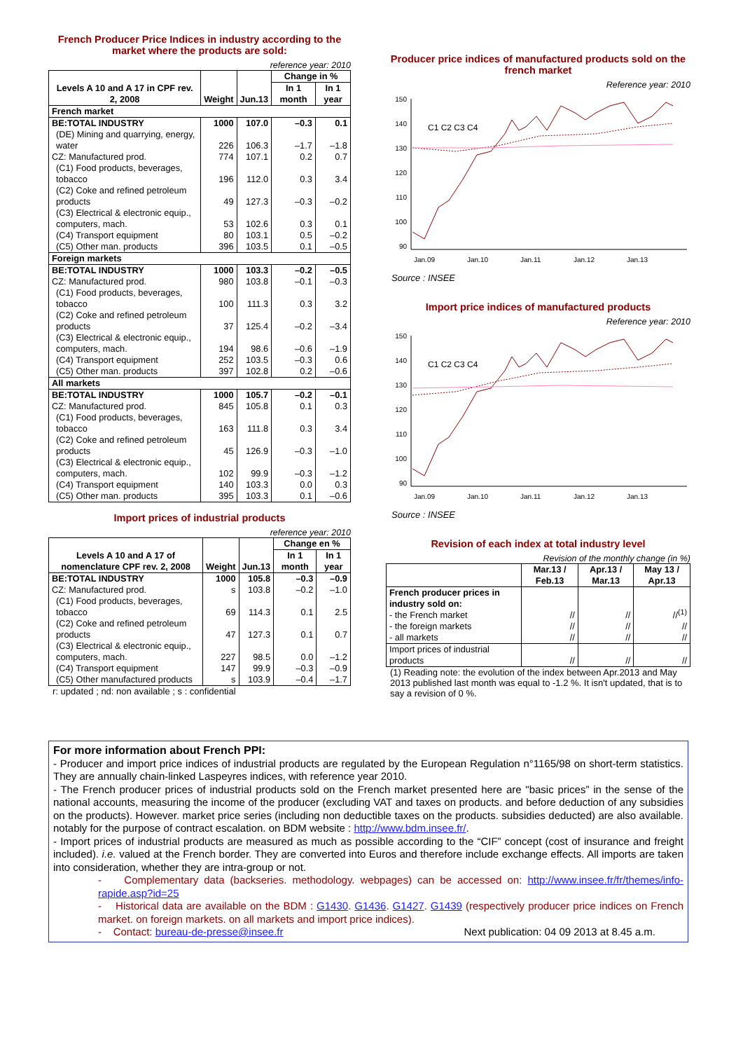French Producer Price Indices in industry according to the market where the products are sold:
reference year: 2010
| Levels A 10 and A 17 in CPF rev. 2, 2008 | Weight | Jun.13 | Change in % | |
| --- | --- | --- | --- | --- |
| | | | In 1 month | In 1 year |
| French market | | | | |
| BE:TOTAL INDUSTRY | 1000 | 107.0 | –0.3 | 0.1 |
| (DE) Mining and quarrying, energy, water | 226 | 106.3 | –1.7 | –1.8 |
| CZ: Manufactured prod. | 774 | 107.1 | 0.2 | 0.7 |
| (C1) Food products, beverages, tobacco | 196 | 112.0 | 0.3 | 3.4 |
| (C2) Coke and refined petroleum products | 49 | 127.3 | –0.3 | –0.2 |
| (C3) Electrical & electronic equip., computers, mach. | 53 | 102.6 | 0.3 | 0.1 |
| (C4) Transport equipment | 80 | 103.1 | 0.5 | –0.2 |
| (C5) Other man. products | 396 | 103.5 | 0.1 | –0.5 |
| Foreign markets | | | | |
| BE:TOTAL INDUSTRY | 1000 | 103.3 | –0.2 | –0.5 |
| CZ: Manufactured prod. | 980 | 103.8 | –0.1 | –0.3 |
| (C1) Food products, beverages, tobacco | 100 | 111.3 | 0.3 | 3.2 |
| (C2) Coke and refined petroleum products | 37 | 125.4 | –0.2 | –3.4 |
| (C3) Electrical & electronic equip., computers, mach. | 194 | 98.6 | –0.6 | –1.9 |
| (C4) Transport equipment | 252 | 103.5 | –0.3 | 0.6 |
| (C5) Other man. products | 397 | 102.8 | 0.2 | –0.6 |
| All markets | | | | |
| BE:TOTAL INDUSTRY | 1000 | 105.7 | –0.2 | –0.1 |
| CZ: Manufactured prod. | 845 | 105.8 | 0.1 | 0.3 |
| (C1) Food products, beverages, tobacco | 163 | 111.8 | 0.3 | 3.4 |
| (C2) Coke and refined petroleum products | 45 | 126.9 | –0.3 | –1.0 |
| (C3) Electrical & electronic equip., computers, mach. | 102 | 99.9 | –0.3 | –1.2 |
| (C4) Transport equipment | 140 | 103.3 | 0.0 | 0.3 |
| (C5) Other man. products | 395 | 103.3 | 0.1 | –0.6 |
Import prices of industrial products
reference year: 2010
| Levels A 10 and A 17 of nomenclature CPF rev. 2, 2008 | Weight | Jun.13 | Change en % | |
| --- | --- | --- | --- | --- |
| | | | In 1 month | In 1 year |
| BE:TOTAL INDUSTRY | 1000 | 105.8 | –0.3 | –0.9 |
| CZ: Manufactured prod. | s | 103.8 | –0.2 | –1.0 |
| (C1) Food products, beverages, tobacco | 69 | 114.3 | 0.1 | 2.5 |
| (C2) Coke and refined petroleum products | 47 | 127.3 | 0.1 | 0.7 |
| (C3) Electrical & electronic equip., computers, mach. | 227 | 98.5 | 0.0 | –1.2 |
| (C4) Transport equipment | 147 | 99.9 | –0.3 | –0.9 |
| (C5) Other manufactured products | s | 103.9 | –0.4 | –1.7 |
r: updated ; nd: non available ; s : confidential
Producer price indices of manufactured products sold on the french market
Reference year: 2010
150
140
130
120
110
100
90
Jan.09
Jan.10
Jan.11
Jan.12
Jan.13
C1 C2 C3 C4
Source : INSEE
Import price indices of manufactured products
Reference year: 2010
150
140
130
120
110
100
90
Jan.09
Jan.10
Jan.11
Jan.12
Jan.13
C1 C2 C3 C4
Source : INSEE
Revision of each index at total industry level
Revision of the monthly change (in %)
| | Mar.13 / Feb.13 | Apr.13 / Mar.13 | May 13 / Apr.13 |
| --- | --- | --- | --- |
| French producer prices in industry sold on: - the French market - the foreign markets - all markets | // // // | // // // | //<sup>(1)</sup> // // |
| Import prices of industrial products | // | // | // |
(1) Reading note: the evolution of the index between Apr.2013 and May 2013 published last month was equal to -1.2 %. It isn't updated, that is to say a revision of 0 %.
For more information about French PPI:
- Producer and import price indices of industrial products are regulated by the European Regulation n°1165/98 on short-term statistics. They are annually chain-linked Laspeyres indices, with reference year 2010.
- The French producer prices of industrial products sold on the French market presented here are "basic prices” in the sense of the national accounts, measuring the income of the producer (excluding VAT and taxes on products. and before deduction of any subsidies on the products). However. market price series (including non deductible taxes on the products. subsidies deducted) are also available. notably for the purpose of contract escalation. on BDM website : http://www.bdm.insee.fr/.
- Import prices of industrial products are measured as much as possible according to the “CIF” concept (cost of insurance and freight included). i.e. valued at the French border. They are converted into Euros and therefore include exchange effects. All imports are taken into consideration, whether they are intra-group or not.
- Complementary data (backseries. methodology. webpages) can be accessed on: http://www.insee.fr/fr/themes/info-rapide.asp?id=25
- Historical data are available on the BDM : G1430. G1436. G1427. G1439 (respectively producer price indices on French market. on foreign markets. on all markets and import price indices).
- Contact: bureau-de-presse@insee.fr Next publication: 04 09 2013 at 8.45 a.m.